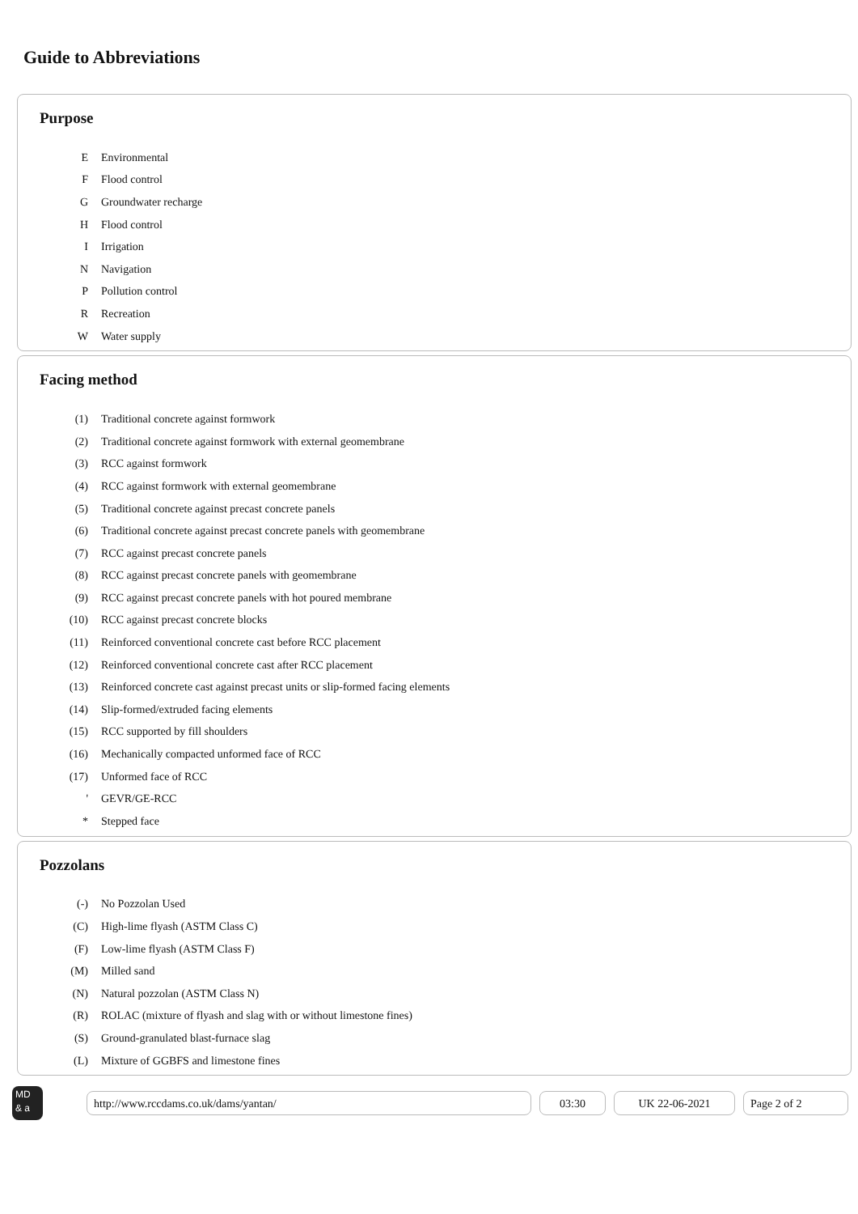Guide to Abbreviations
Purpose
| E | Environmental |
| F | Flood control |
| G | Groundwater recharge |
| H | Flood control |
| I | Irrigation |
| N | Navigation |
| P | Pollution control |
| R | Recreation |
| W | Water supply |
Facing method
| (1) | Traditional concrete against formwork |
| (2) | Traditional concrete against formwork with external geomembrane |
| (3) | RCC against formwork |
| (4) | RCC against formwork with external geomembrane |
| (5) | Traditional concrete against precast concrete panels |
| (6) | Traditional concrete against precast concrete panels with geomembrane |
| (7) | RCC against precast concrete panels |
| (8) | RCC against precast concrete panels with geomembrane |
| (9) | RCC against precast concrete panels with hot poured membrane |
| (10) | RCC against precast concrete blocks |
| (11) | Reinforced conventional concrete cast before RCC placement |
| (12) | Reinforced conventional concrete cast after RCC placement |
| (13) | Reinforced concrete cast against precast units or slip-formed facing elements |
| (14) | Slip-formed/extruded facing elements |
| (15) | RCC supported by fill shoulders |
| (16) | Mechanically compacted unformed face of RCC |
| (17) | Unformed face of RCC |
| ' | GEVR/GE-RCC |
| * | Stepped face |
Pozzolans
| (-) | No Pozzolan Used |
| (C) | High-lime flyash (ASTM Class C) |
| (F) | Low-lime flyash (ASTM Class F) |
| (M) | Milled sand |
| (N) | Natural pozzolan (ASTM Class N) |
| (R) | ROLAC (mixture of flyash and slag with or without limestone fines) |
| (S) | Ground-granulated blast-furnace slag |
| (L) | Mixture of GGBFS and limestone fines |
MD
& a
http://www.rccdams.co.uk/dams/yantan/ 03:30 UK 22-06-2021 Page 2 of 2